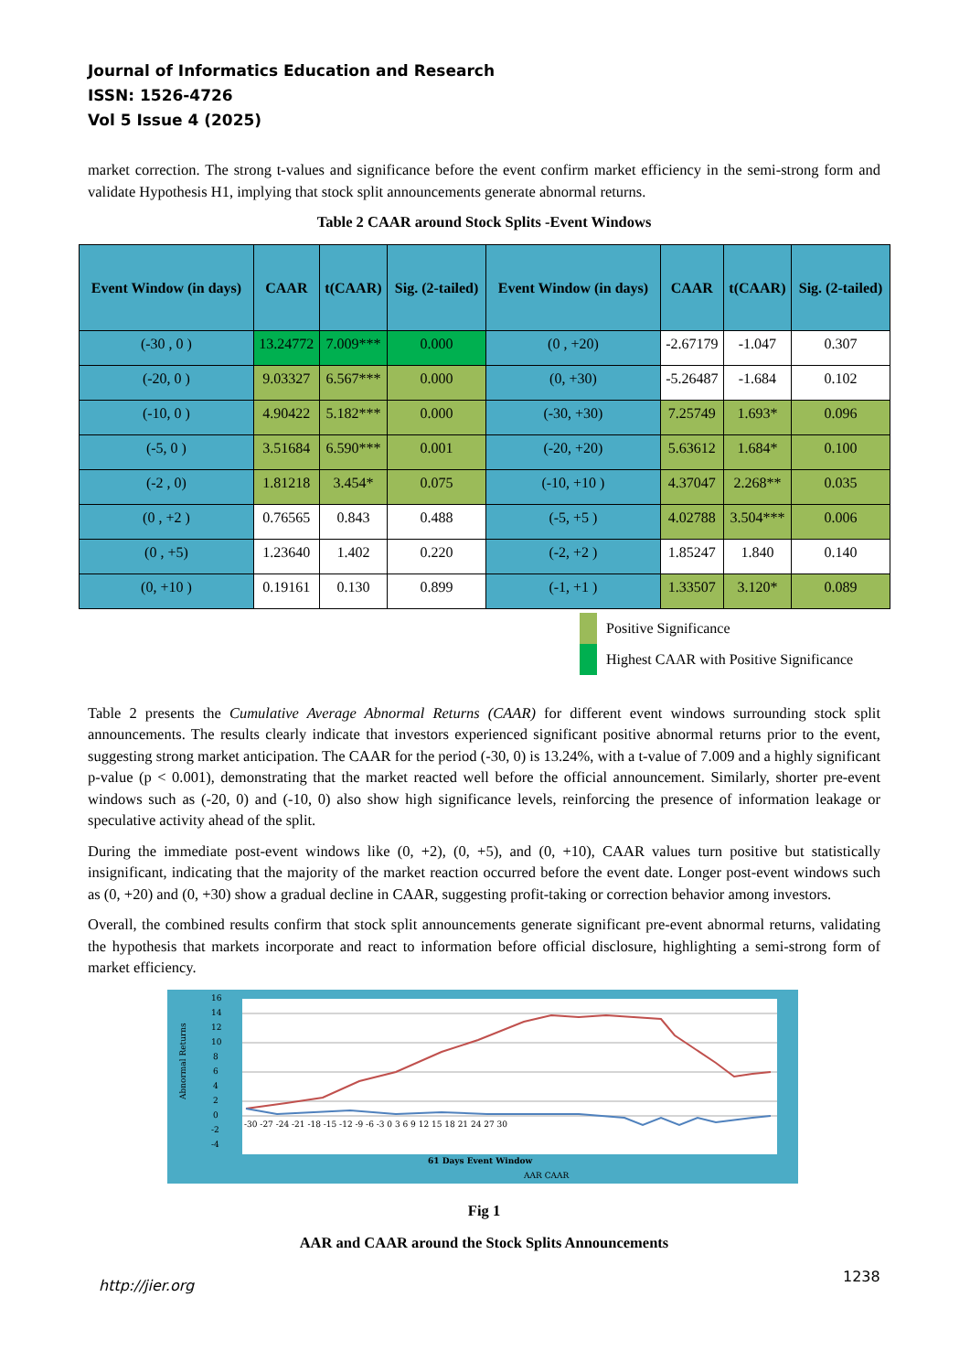Journal of Informatics Education and Research
ISSN: 1526-4726
Vol 5 Issue 4 (2025)
market correction. The strong t-values and significance before the event confirm market efficiency in the semi-strong form and validate Hypothesis H1, implying that stock split announcements generate abnormal returns.
Table 2 CAAR around Stock Splits -Event Windows
| Event Window (in days) | CAAR | t(CAAR) | Sig. (2-tailed) | Event Window (in days) | CAAR | t(CAAR) | Sig. (2-tailed) |
| --- | --- | --- | --- | --- | --- | --- | --- |
| (-30 , 0 ) | 13.24772 | 7.009*** | 0.000 | (0 , +20) | -2.67179 | -1.047 | 0.307 |
| (-20, 0 ) | 9.03327 | 6.567*** | 0.000 | (0, +30) | -5.26487 | -1.684 | 0.102 |
| (-10, 0 ) | 4.90422 | 5.182*** | 0.000 | (-30, +30) | 7.25749 | 1.693* | 0.096 |
| (-5, 0 ) | 3.51684 | 6.590*** | 0.001 | (-20, +20) | 5.63612 | 1.684* | 0.100 |
| (-2 , 0) | 1.81218 | 3.454* | 0.075 | (-10, +10 ) | 4.37047 | 2.268** | 0.035 |
| (0 , +2 ) | 0.76565 | 0.843 | 0.488 | (-5, +5 ) | 4.02788 | 3.504*** | 0.006 |
| (0 , +5) | 1.23640 | 1.402 | 0.220 | (-2, +2 ) | 1.85247 | 1.840 | 0.140 |
| (0, +10 ) | 0.19161 | 0.130 | 0.899 | (-1, +1 ) | 1.33507 | 3.120* | 0.089 |
Positive Significance
Highest CAAR with Positive Significance
Table 2 presents the Cumulative Average Abnormal Returns (CAAR) for different event windows surrounding stock split announcements. The results clearly indicate that investors experienced significant positive abnormal returns prior to the event, suggesting strong market anticipation. The CAAR for the period (-30, 0) is 13.24%, with a t-value of 7.009 and a highly significant p-value (p < 0.001), demonstrating that the market reacted well before the official announcement. Similarly, shorter pre-event windows such as (-20, 0) and (-10, 0) also show high significance levels, reinforcing the presence of information leakage or speculative activity ahead of the split.
During the immediate post-event windows like (0, +2), (0, +5), and (0, +10), CAAR values turn positive but statistically insignificant, indicating that the majority of the market reaction occurred before the event date. Longer post-event windows such as (0, +20) and (0, +30) show a gradual decline in CAAR, suggesting profit-taking or correction behavior among investors.
Overall, the combined results confirm that stock split announcements generate significant pre-event abnormal returns, validating the hypothesis that markets incorporate and react to information before official disclosure, highlighting a semi-strong form of market efficiency.
16
14
12
10
8
6
4
2
0
-2
-4
-30 -27 -24 -21 -18 -15 -12 -9 -6 -3 0 3 6 9 12 15 18 21 24 27 30
Abnormal Returns
61 Days Event Window
AAR CAAR
Fig 1
AAR and CAAR around the Stock Splits Announcements
http://jier.org
1238